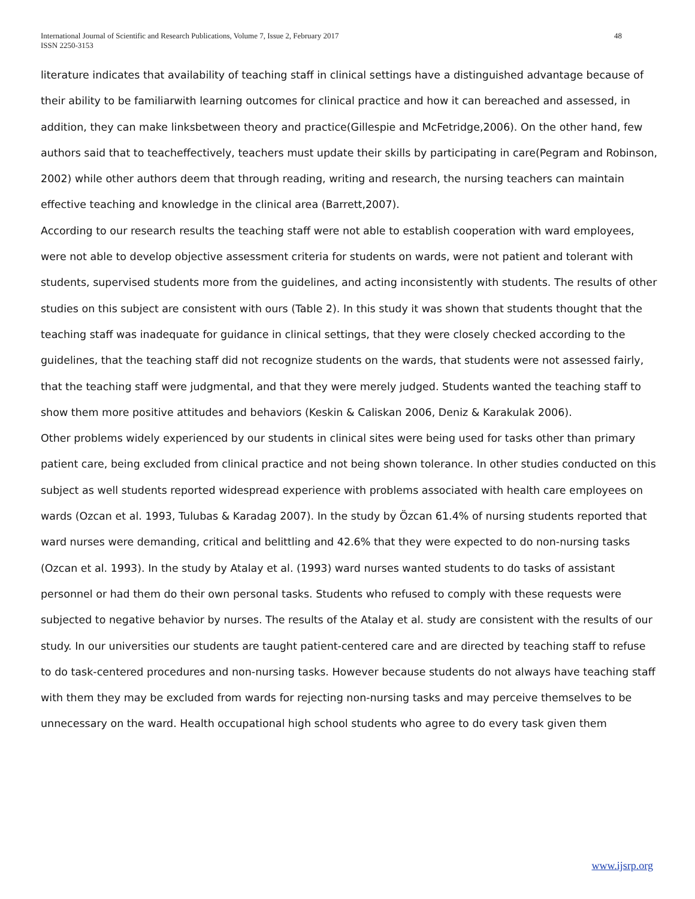48 International Journal of Scientific and Research Publications, Volume 7, Issue 2, February 2017
ISSN 2250-3153
literature indicates that availability of teaching staff in clinical settings have a distinguished advantage because of their ability to be familiarwith learning outcomes for clinical practice and how it can bereached and assessed, in addition, they can make linksbetween theory and practice(Gillespie and McFetridge,2006). On the other hand, few authors said that to teacheffectively, teachers must update their skills by participating in care(Pegram and Robinson, 2002) while other authors deem that through reading, writing and research, the nursing teachers can maintain effective teaching and knowledge in the clinical area (Barrett,2007).
According to our research results the teaching staff were not able to establish cooperation with ward employees, were not able to develop objective assessment criteria for students on wards, were not patient and tolerant with students, supervised students more from the guidelines, and acting inconsistently with students. The results of other studies on this subject are consistent with ours (Table 2). In this study it was shown that students thought that the teaching staff was inadequate for guidance in clinical settings, that they were closely checked according to the guidelines, that the teaching staff did not recognize students on the wards, that students were not assessed fairly, that the teaching staff were judgmental, and that they were merely judged. Students wanted the teaching staff to show them more positive attitudes and behaviors (Keskin & Caliskan 2006, Deniz & Karakulak 2006).
Other problems widely experienced by our students in clinical sites were being used for tasks other than primary patient care, being excluded from clinical practice and not being shown tolerance. In other studies conducted on this subject as well students reported widespread experience with problems associated with health care employees on wards (Ozcan et al. 1993, Tulubas & Karadag 2007). In the study by Özcan 61.4% of nursing students reported that ward nurses were demanding, critical and belittling and 42.6% that they were expected to do non-nursing tasks (Ozcan et al. 1993). In the study by Atalay et al. (1993) ward nurses wanted students to do tasks of assistant personnel or had them do their own personal tasks. Students who refused to comply with these requests were subjected to negative behavior by nurses. The results of the Atalay et al. study are consistent with the results of our study. In our universities our students are taught patient-centered care and are directed by teaching staff to refuse to do task-centered procedures and non-nursing tasks. However because students do not always have teaching staff with them they may be excluded from wards for rejecting non-nursing tasks and may perceive themselves to be unnecessary on the ward. Health occupational high school students who agree to do every task given them
www.ijsrp.org